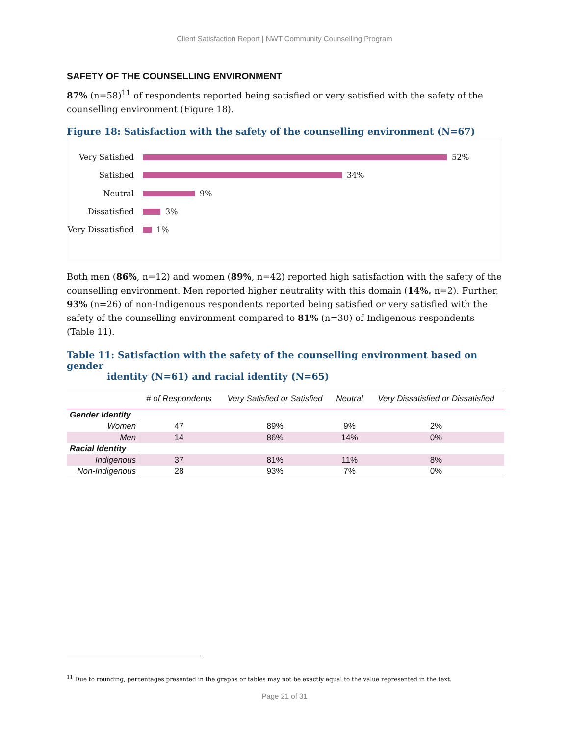Client Satisfaction Report | NWT Community Counselling Program
SAFETY OF THE COUNSELLING ENVIRONMENT
87% (n=58)<sup>11</sup> of respondents reported being satisfied or very satisfied with the safety of the counselling environment (Figure 18).
Figure 18: Satisfaction with the safety of the counselling environment (N=67)
Very Satisfied 52%
Satisfied 34%
Neutral 9%
Dissatisfied 3%
Very Dissatisfied 1%
Both men (86%, n=12) and women (89%, n=42) reported high satisfaction with the safety of the counselling environment. Men reported higher neutrality with this domain (14%, n=2). Further, 93% (n=26) of non-Indigenous respondents reported being satisfied or very satisfied with the safety of the counselling environment compared to 81% (n=30) of Indigenous respondents (Table 11).
Table 11: Satisfaction with the safety of the counselling environment based on gender
identity (N=61) and racial identity (N=65)
| | # of Respondents | Very Satisfied or Satisfied | Neutral | Very Dissatisfied or Dissatisfied |
| --- | --- | --- | --- | --- |
| Gender Identity | | | | |
| Women | 47 | 89% | 9% | 2% |
| Men | 14 | 86% | 14% | 0% |
| Racial Identity | | | | |
| Indigenous | 37 | 81% | 11% | 8% |
| Non-Indigenous | 28 | 93% | 7% | 0% |
<sup>11</sup> Due to rounding, percentages presented in the graphs or tables may not be exactly equal to the value represented in the text.
Page 21 of 31